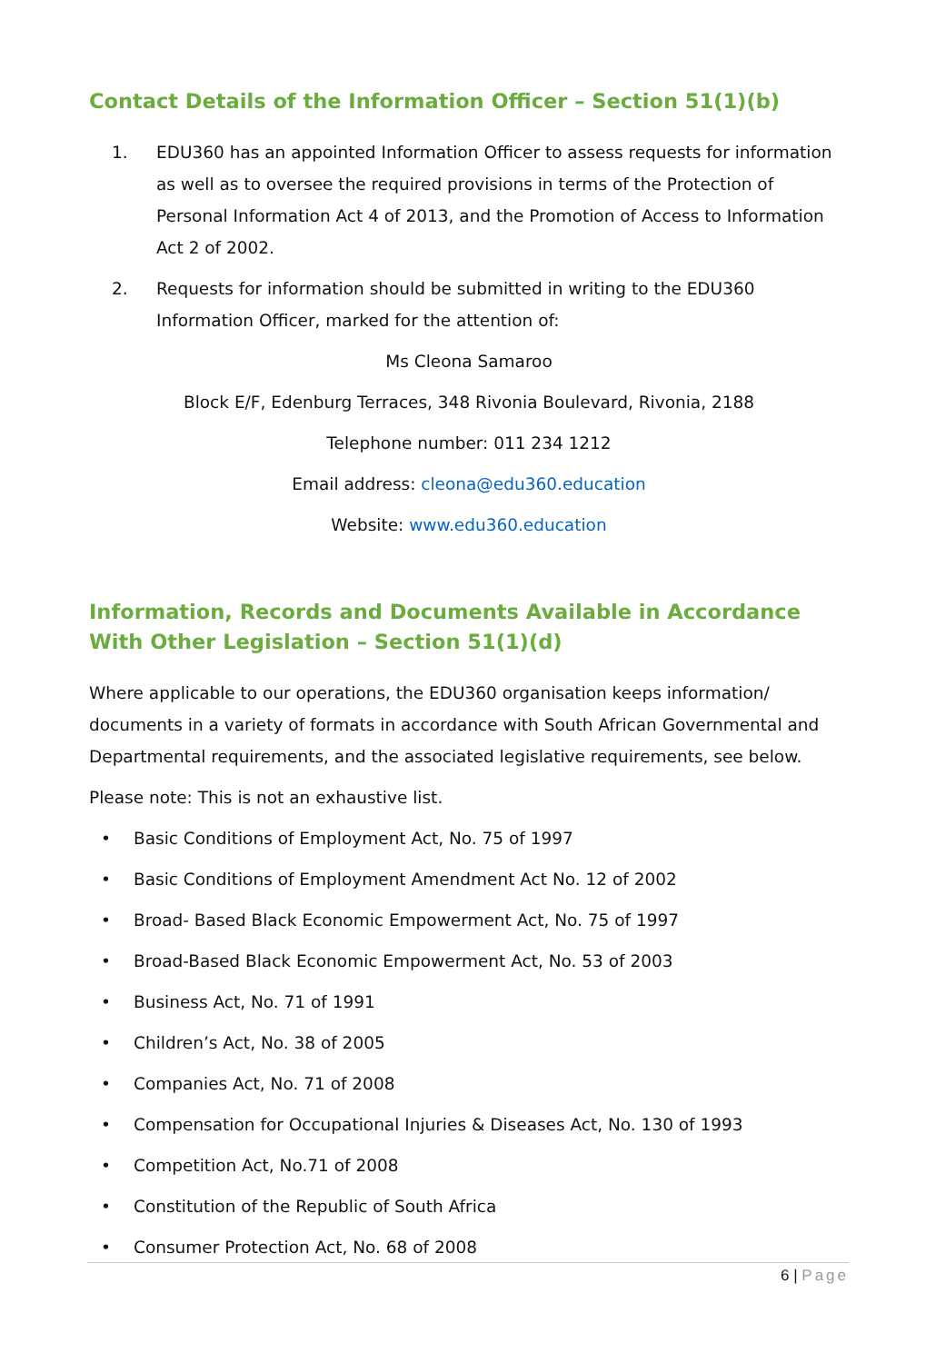Contact Details of the Information Officer – Section 51(1)(b)
1. EDU360 has an appointed Information Officer to assess requests for information as well as to oversee the required provisions in terms of the Protection of Personal Information Act 4 of 2013, and the Promotion of Access to Information Act 2 of 2002.
2. Requests for information should be submitted in writing to the EDU360 Information Officer, marked for the attention of:
Ms Cleona Samaroo
Block E/F, Edenburg Terraces, 348 Rivonia Boulevard, Rivonia, 2188
Telephone number: 011 234 1212
Email address: cleona@edu360.education
Website: www.edu360.education
Information, Records and Documents Available in Accordance With Other Legislation – Section 51(1)(d)
Where applicable to our operations, the EDU360 organisation keeps information/ documents in a variety of formats in accordance with South African Governmental and Departmental requirements, and the associated legislative requirements, see below.
Please note: This is not an exhaustive list.
• Basic Conditions of Employment Act, No. 75 of 1997
• Basic Conditions of Employment Amendment Act No. 12 of 2002
• Broad- Based Black Economic Empowerment Act, No. 75 of 1997
• Broad-Based Black Economic Empowerment Act, No. 53 of 2003
• Business Act, No. 71 of 1991
• Children’s Act, No. 38 of 2005
• Companies Act, No. 71 of 2008
• Compensation for Occupational Injuries & Diseases Act, No. 130 of 1993
• Competition Act, No.71 of 2008
• Constitution of the Republic of South Africa
• Consumer Protection Act, No. 68 of 2008
6 | Page